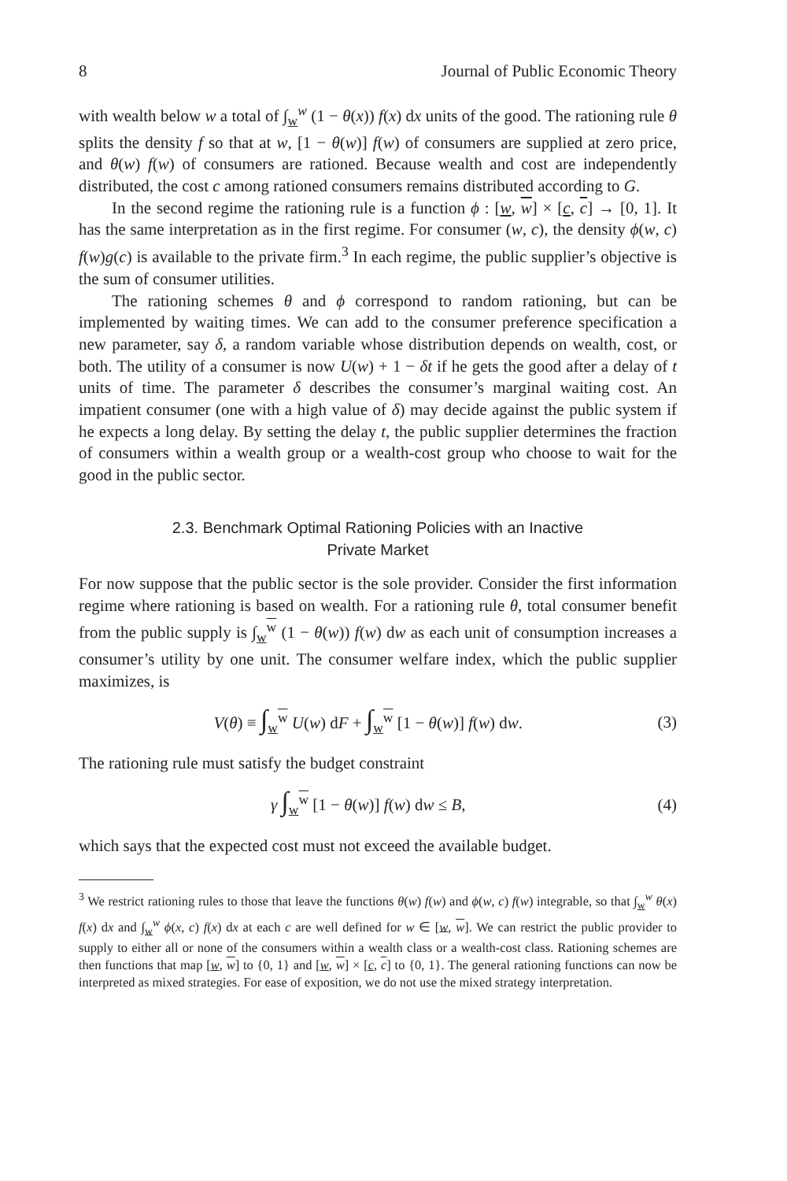8 Journal of Public Economic Theory
with wealth below w a total of ∫<sub>w</sub><sup>w</sup> (1 − θ(x)) f(x) dx units of the good. The rationing rule θ splits the density f so that at w, [1 − θ(w)] f(w) of consumers are supplied at zero price, and θ(w) f(w) of consumers are rationed. Because wealth and cost are independently distributed, the cost c among rationed consumers remains distributed according to G.
In the second regime the rationing rule is a function ϕ : [w, w] × [c, c] → [0, 1]. It has the same interpretation as in the first regime. For consumer (w, c), the density ϕ(w, c) f(w)g(c) is available to the private firm.<sup>3</sup> In each regime, the public supplier’s objective is the sum of consumer utilities.
The rationing schemes θ and ϕ correspond to random rationing, but can be implemented by waiting times. We can add to the consumer preference specification a new parameter, say δ, a random variable whose distribution depends on wealth, cost, or both. The utility of a consumer is now U(w) + 1 − δt if he gets the good after a delay of t units of time. The parameter δ describes the consumer’s marginal waiting cost. An impatient consumer (one with a high value of δ) may decide against the public system if he expects a long delay. By setting the delay t, the public supplier determines the fraction of consumers within a wealth group or a wealth-cost group who choose to wait for the good in the public sector.
2.3. Benchmark Optimal Rationing Policies with an Inactive
Private Market
For now suppose that the public sector is the sole provider. Consider the first information regime where rationing is based on wealth. For a rationing rule θ, total consumer benefit from the public supply is ∫<sub>w</sub><sup>w</sup> (1 − θ(w)) f(w) dw as each unit of consumption increases a consumer’s utility by one unit. The consumer welfare index, which the public supplier maximizes, is
V(θ) ≡ ∫<sub>w</sub><sup>w</sup> U(w) dF + ∫<sub>w</sub><sup>w</sup> [1 − θ(w)] f(w) dw. (3)
The rationing rule must satisfy the budget constraint
γ ∫<sub>w</sub><sup>w</sup> [1 − θ(w)] f(w) dw ≤ B, (4)
which says that the expected cost must not exceed the available budget.
<sup>3</sup> We restrict rationing rules to those that leave the functions θ(w) f(w) and ϕ(w, c) f(w) integrable, so that ∫<sub>w</sub><sup>w</sup> θ(x) f(x) dx and ∫<sub>w</sub><sup>w</sup> ϕ(x, c) f(x) dx at each c are well defined for w ∈ [w, w]. We can restrict the public provider to supply to either all or none of the consumers within a wealth class or a wealth-cost class. Rationing schemes are then functions that map [w, w] to {0, 1} and [w, w] × [c, c] to {0, 1}. The general rationing functions can now be interpreted as mixed strategies. For ease of exposition, we do not use the mixed strategy interpretation.